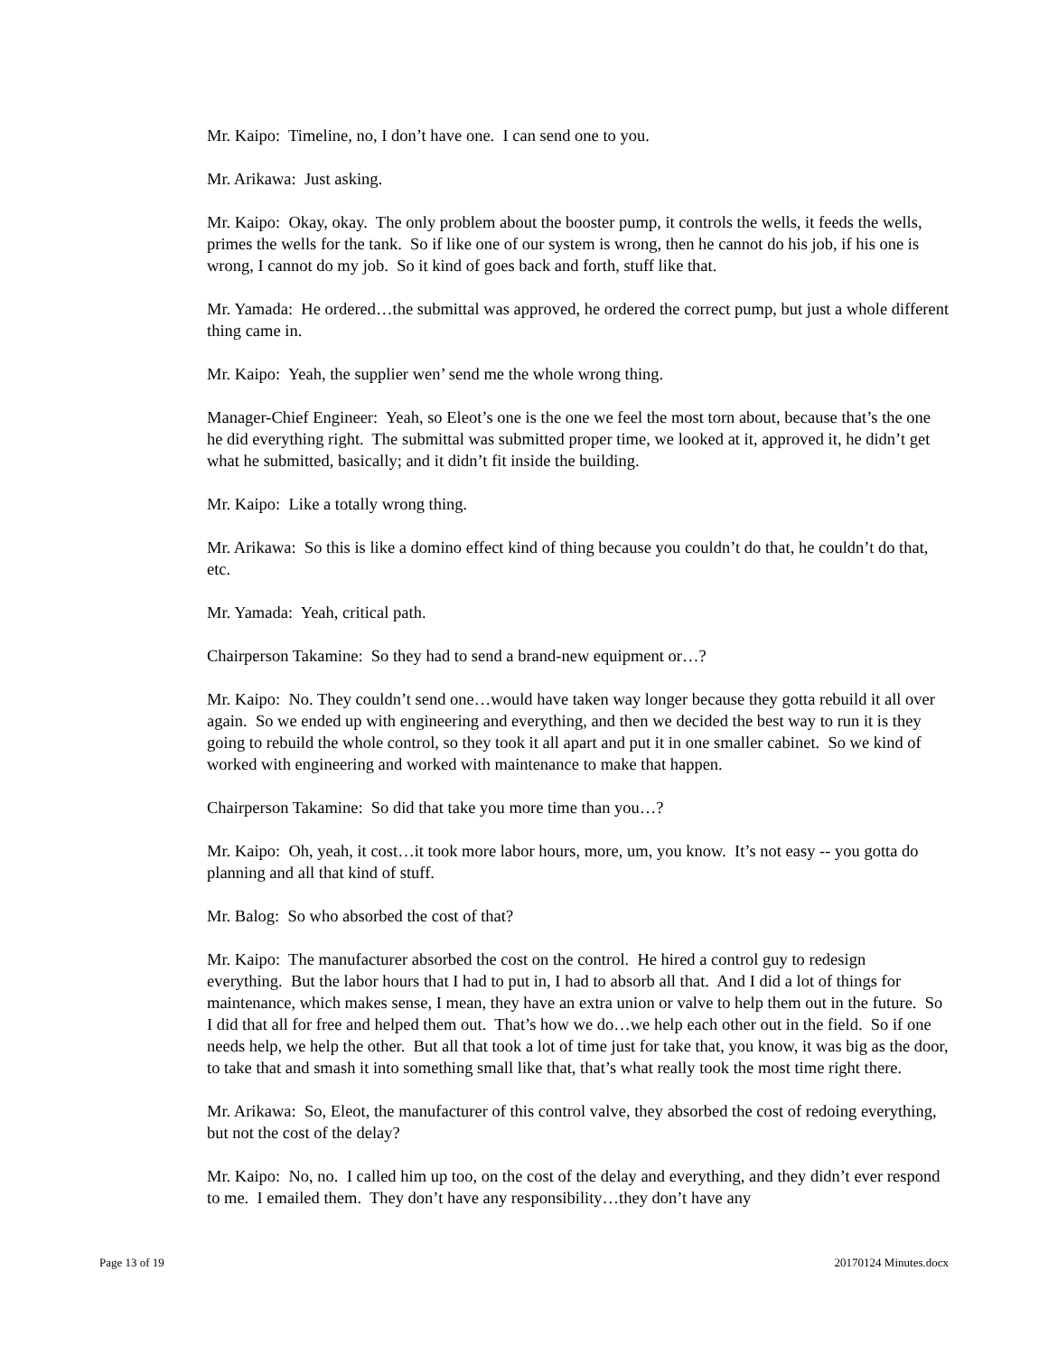Mr. Kaipo: Timeline, no, I don’t have one. I can send one to you.
Mr. Arikawa: Just asking.
Mr. Kaipo: Okay, okay. The only problem about the booster pump, it controls the wells, it feeds the wells, primes the wells for the tank. So if like one of our system is wrong, then he cannot do his job, if his one is wrong, I cannot do my job. So it kind of goes back and forth, stuff like that.
Mr. Yamada: He ordered…the submittal was approved, he ordered the correct pump, but just a whole different thing came in.
Mr. Kaipo: Yeah, the supplier wen’ send me the whole wrong thing.
Manager-Chief Engineer: Yeah, so Eleot’s one is the one we feel the most torn about, because that’s the one he did everything right. The submittal was submitted proper time, we looked at it, approved it, he didn’t get what he submitted, basically; and it didn’t fit inside the building.
Mr. Kaipo: Like a totally wrong thing.
Mr. Arikawa: So this is like a domino effect kind of thing because you couldn’t do that, he couldn’t do that, etc.
Mr. Yamada: Yeah, critical path.
Chairperson Takamine: So they had to send a brand-new equipment or…?
Mr. Kaipo: No. They couldn’t send one…would have taken way longer because they gotta rebuild it all over again. So we ended up with engineering and everything, and then we decided the best way to run it is they going to rebuild the whole control, so they took it all apart and put it in one smaller cabinet. So we kind of worked with engineering and worked with maintenance to make that happen.
Chairperson Takamine: So did that take you more time than you…?
Mr. Kaipo: Oh, yeah, it cost…it took more labor hours, more, um, you know. It’s not easy -- you gotta do planning and all that kind of stuff.
Mr. Balog: So who absorbed the cost of that?
Mr. Kaipo: The manufacturer absorbed the cost on the control. He hired a control guy to redesign everything. But the labor hours that I had to put in, I had to absorb all that. And I did a lot of things for maintenance, which makes sense, I mean, they have an extra union or valve to help them out in the future. So I did that all for free and helped them out. That’s how we do…we help each other out in the field. So if one needs help, we help the other. But all that took a lot of time just for take that, you know, it was big as the door, to take that and smash it into something small like that, that’s what really took the most time right there.
Mr. Arikawa: So, Eleot, the manufacturer of this control valve, they absorbed the cost of redoing everything, but not the cost of the delay?
Mr. Kaipo: No, no. I called him up too, on the cost of the delay and everything, and they didn’t ever respond to me. I emailed them. They don’t have any responsibility…they don’t have any
Page 13 of 19 20170124 Minutes.docx